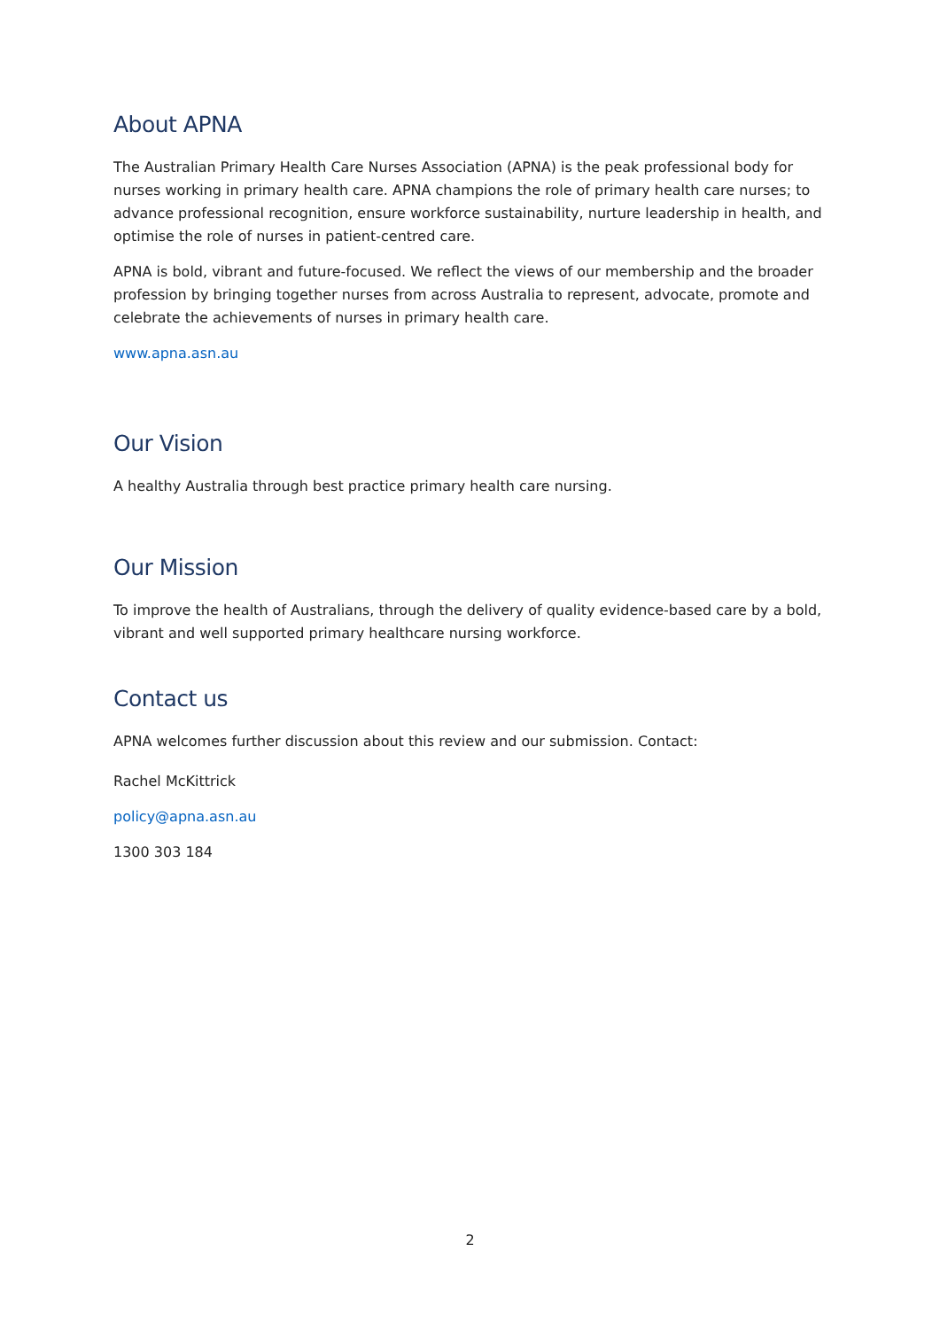About APNA
The Australian Primary Health Care Nurses Association (APNA) is the peak professional body for nurses working in primary health care. APNA champions the role of primary health care nurses; to advance professional recognition, ensure workforce sustainability, nurture leadership in health, and optimise the role of nurses in patient-centred care.
APNA is bold, vibrant and future-focused. We reflect the views of our membership and the broader profession by bringing together nurses from across Australia to represent, advocate, promote and celebrate the achievements of nurses in primary health care.
www.apna.asn.au
Our Vision
A healthy Australia through best practice primary health care nursing.
Our Mission
To improve the health of Australians, through the delivery of quality evidence-based care by a bold, vibrant and well supported primary healthcare nursing workforce.
Contact us
APNA welcomes further discussion about this review and our submission. Contact:
Rachel McKittrick
policy@apna.asn.au
1300 303 184
2